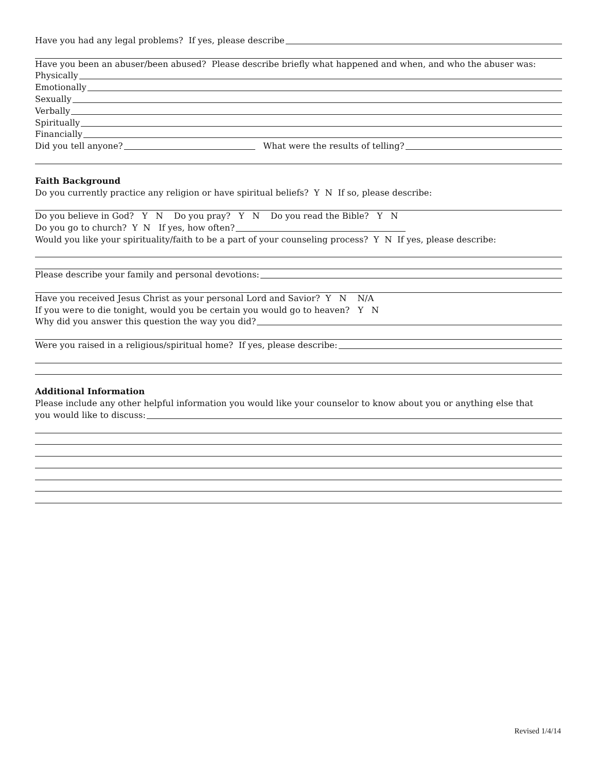Have you had any legal problems? If yes, please describe
Have you been an abuser/been abused? Please describe briefly what happened and when, and who the abuser was:
Physically
Emotionally
Sexually
Verbally
Spiritually
Financially
Did you tell anyone? What were the results of telling?
Faith Background
Do you currently practice any religion or have spiritual beliefs? Y N If so, please describe:
Do you believe in God? Y N Do you pray? Y N Do you read the Bible? Y N
Do you go to church? Y N If yes, how often?
Would you like your spirituality/faith to be a part of your counseling process? Y N If yes, please describe:
Please describe your family and personal devotions:
Have you received Jesus Christ as your personal Lord and Savior? Y N N/A
If you were to die tonight, would you be certain you would go to heaven? Y N
Why did you answer this question the way you did?
Were you raised in a religious/spiritual home? If yes, please describe:
Additional Information
Please include any other helpful information you would like your counselor to know about you or anything else that
you would like to discuss:
Revised 1/4/14